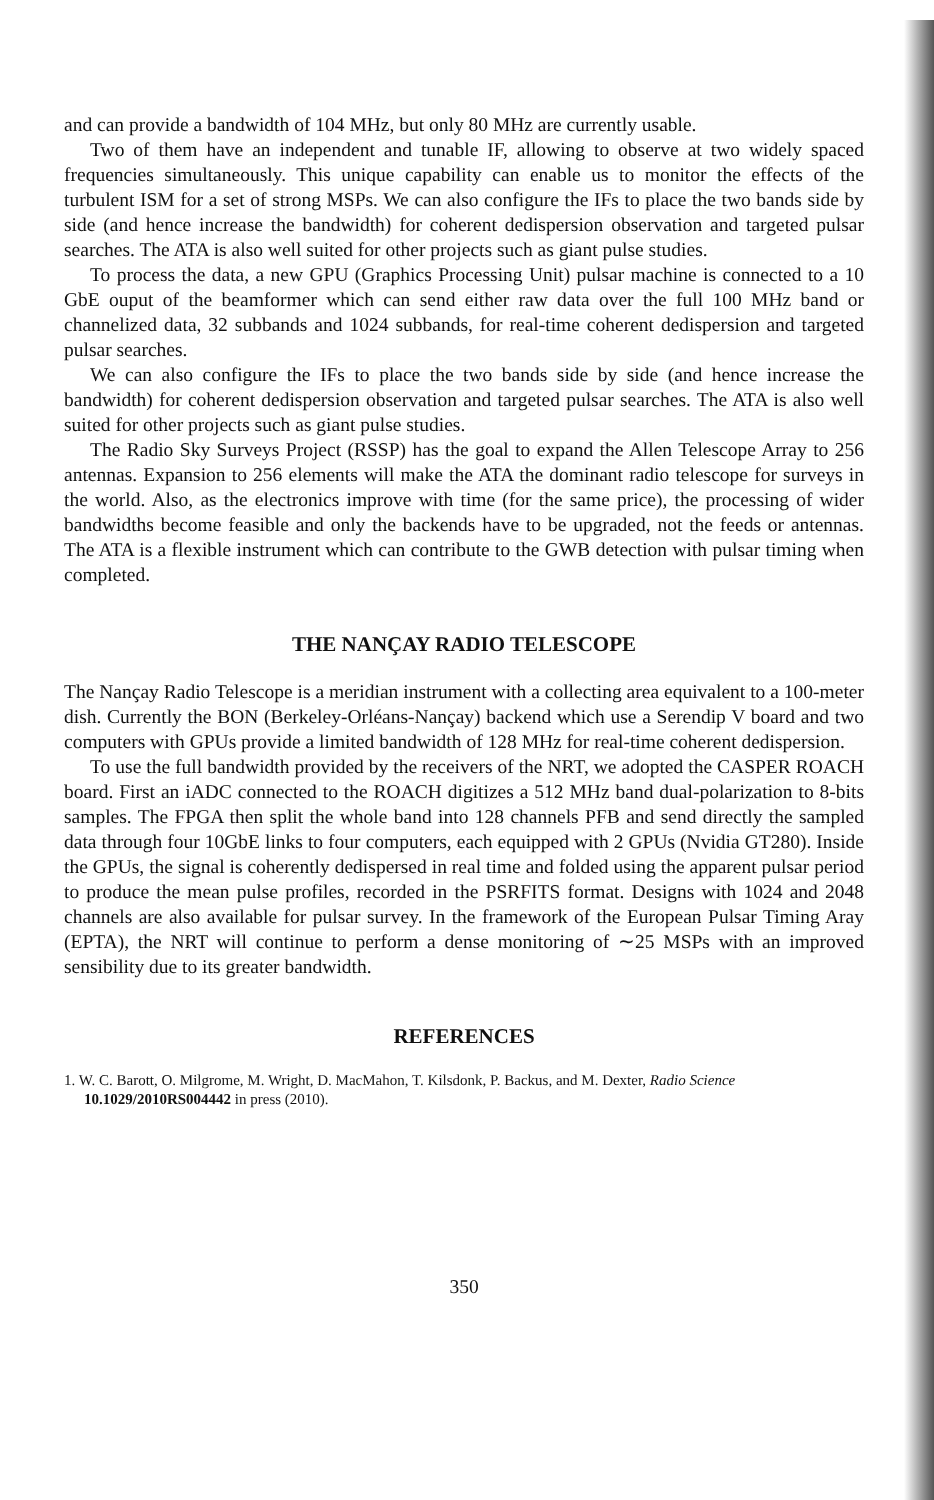and can provide a bandwidth of 104 MHz, but only 80 MHz are currently usable.
Two of them have an independent and tunable IF, allowing to observe at two widely spaced frequencies simultaneously. This unique capability can enable us to monitor the effects of the turbulent ISM for a set of strong MSPs. We can also configure the IFs to place the two bands side by side (and hence increase the bandwidth) for coherent dedispersion observation and targeted pulsar searches. The ATA is also well suited for other projects such as giant pulse studies.
To process the data, a new GPU (Graphics Processing Unit) pulsar machine is connected to a 10 GbE ouput of the beamformer which can send either raw data over the full 100 MHz band or channelized data, 32 subbands and 1024 subbands, for real-time coherent dedispersion and targeted pulsar searches.
We can also configure the IFs to place the two bands side by side (and hence increase the bandwidth) for coherent dedispersion observation and targeted pulsar searches. The ATA is also well suited for other projects such as giant pulse studies.
The Radio Sky Surveys Project (RSSP) has the goal to expand the Allen Telescope Array to 256 antennas. Expansion to 256 elements will make the ATA the dominant radio telescope for surveys in the world. Also, as the electronics improve with time (for the same price), the processing of wider bandwidths become feasible and only the backends have to be upgraded, not the feeds or antennas. The ATA is a flexible instrument which can contribute to the GWB detection with pulsar timing when completed.
THE NANÇAY RADIO TELESCOPE
The Nançay Radio Telescope is a meridian instrument with a collecting area equivalent to a 100-meter dish. Currently the BON (Berkeley-Orléans-Nançay) backend which use a Serendip V board and two computers with GPUs provide a limited bandwidth of 128 MHz for real-time coherent dedispersion.
To use the full bandwidth provided by the receivers of the NRT, we adopted the CASPER ROACH board. First an iADC connected to the ROACH digitizes a 512 MHz band dual-polarization to 8-bits samples. The FPGA then split the whole band into 128 channels PFB and send directly the sampled data through four 10GbE links to four computers, each equipped with 2 GPUs (Nvidia GT280). Inside the GPUs, the signal is coherently dedispersed in real time and folded using the apparent pulsar period to produce the mean pulse profiles, recorded in the PSRFITS format. Designs with 1024 and 2048 channels are also available for pulsar survey. In the framework of the European Pulsar Timing Aray (EPTA), the NRT will continue to perform a dense monitoring of ∼25 MSPs with an improved sensibility due to its greater bandwidth.
REFERENCES
1. W. C. Barott, O. Milgrome, M. Wright, D. MacMahon, T. Kilsdonk, P. Backus, and M. Dexter, Radio Science 10.1029/2010RS004442 in press (2010).
350